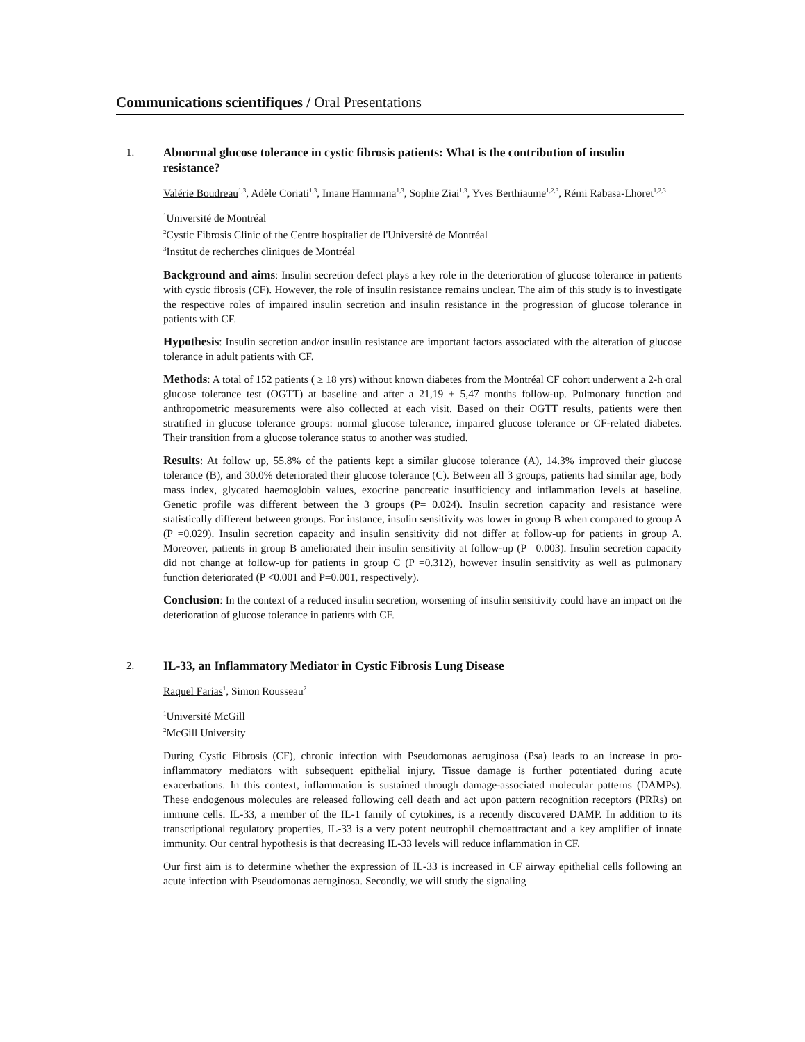Communications scientifiques / Oral Presentations
1. Abnormal glucose tolerance in cystic fibrosis patients: What is the contribution of insulin resistance?
Valérie Boudreau<sup>1,3</sup>, Adèle Coriati<sup>1,3</sup>, Imane Hammana<sup>1,3</sup>, Sophie Ziai<sup>1,3</sup>, Yves Berthiaume<sup>1,2,3</sup>, Rémi Rabasa-Lhoret<sup>1,2,3</sup>
<sup>1</sup> Université de Montréal
<sup>2</sup> Cystic Fibrosis Clinic of the Centre hospitalier de l'Université de Montréal
<sup>3</sup> Institut de recherches cliniques de Montréal
Background and aims: Insulin secretion defect plays a key role in the deterioration of glucose tolerance in patients with cystic fibrosis (CF). However, the role of insulin resistance remains unclear. The aim of this study is to investigate the respective roles of impaired insulin secretion and insulin resistance in the progression of glucose tolerance in patients with CF.
Hypothesis: Insulin secretion and/or insulin resistance are important factors associated with the alteration of glucose tolerance in adult patients with CF.
Methods: A total of 152 patients ( ≥ 18 yrs) without known diabetes from the Montréal CF cohort underwent a 2-h oral glucose tolerance test (OGTT) at baseline and after a 21,19 ± 5,47 months follow-up. Pulmonary function and anthropometric measurements were also collected at each visit. Based on their OGTT results, patients were then stratified in glucose tolerance groups: normal glucose tolerance, impaired glucose tolerance or CF-related diabetes. Their transition from a glucose tolerance status to another was studied.
Results: At follow up, 55.8% of the patients kept a similar glucose tolerance (A), 14.3% improved their glucose tolerance (B), and 30.0% deteriorated their glucose tolerance (C). Between all 3 groups, patients had similar age, body mass index, glycated haemoglobin values, exocrine pancreatic insufficiency and inflammation levels at baseline. Genetic profile was different between the 3 groups (P= 0.024). Insulin secretion capacity and resistance were statistically different between groups. For instance, insulin sensitivity was lower in group B when compared to group A (P =0.029). Insulin secretion capacity and insulin sensitivity did not differ at follow-up for patients in group A. Moreover, patients in group B ameliorated their insulin sensitivity at follow-up (P =0.003). Insulin secretion capacity did not change at follow-up for patients in group C (P =0.312), however insulin sensitivity as well as pulmonary function deteriorated (P <0.001 and P=0.001, respectively).
Conclusion: In the context of a reduced insulin secretion, worsening of insulin sensitivity could have an impact on the deterioration of glucose tolerance in patients with CF.
2. IL-33, an Inflammatory Mediator in Cystic Fibrosis Lung Disease
Raquel Farias<sup>1</sup>, Simon Rousseau<sup>2</sup>
<sup>1</sup> Université McGill
<sup>2</sup> McGill University
During Cystic Fibrosis (CF), chronic infection with Pseudomonas aeruginosa (Psa) leads to an increase in pro-inflammatory mediators with subsequent epithelial injury. Tissue damage is further potentiated during acute exacerbations. In this context, inflammation is sustained through damage-associated molecular patterns (DAMPs). These endogenous molecules are released following cell death and act upon pattern recognition receptors (PRRs) on immune cells. IL-33, a member of the IL-1 family of cytokines, is a recently discovered DAMP. In addition to its transcriptional regulatory properties, IL-33 is a very potent neutrophil chemoattractant and a key amplifier of innate immunity. Our central hypothesis is that decreasing IL-33 levels will reduce inflammation in CF.
Our first aim is to determine whether the expression of IL-33 is increased in CF airway epithelial cells following an acute infection with Pseudomonas aeruginosa. Secondly, we will study the signaling